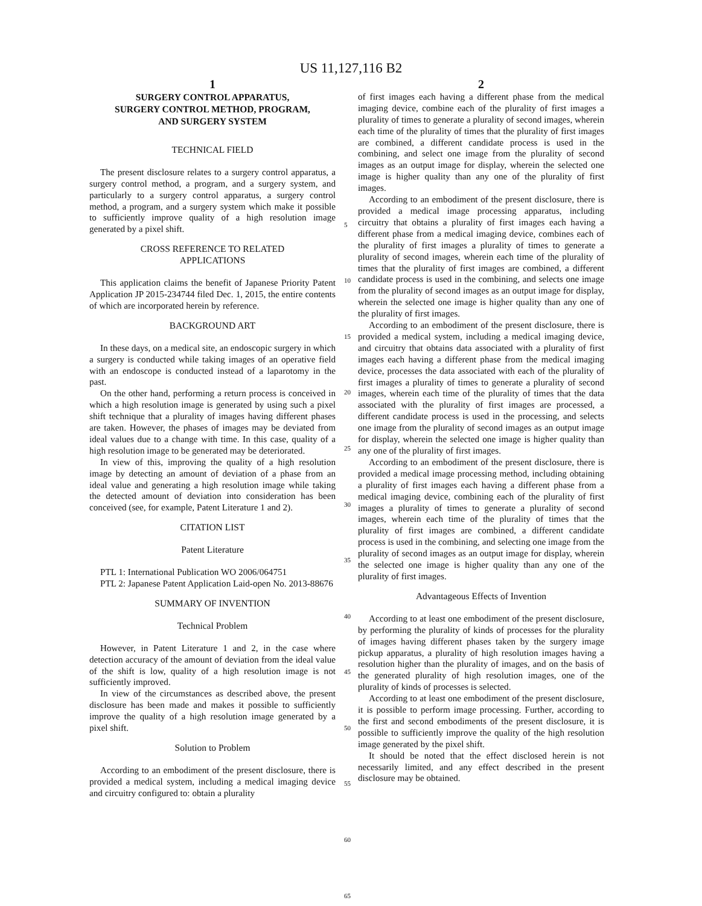US 11,127,116 B2
1
SURGERY CONTROL APPARATUS,
SURGERY CONTROL METHOD, PROGRAM,
AND SURGERY SYSTEM
TECHNICAL FIELD
The present disclosure relates to a surgery control apparatus, a surgery control method, a program, and a surgery system, and particularly to a surgery control apparatus, a surgery control method, a program, and a surgery system which make it possible to sufficiently improve quality of a high resolution image generated by a pixel shift.
CROSS REFERENCE TO RELATED
APPLICATIONS
This application claims the benefit of Japanese Priority Patent Application JP 2015-234744 filed Dec. 1, 2015, the entire contents of which are incorporated herein by reference.
BACKGROUND ART
In these days, on a medical site, an endoscopic surgery in which a surgery is conducted while taking images of an operative field with an endoscope is conducted instead of a laparotomy in the past.
On the other hand, performing a return process is conceived in which a high resolution image is generated by using such a pixel shift technique that a plurality of images having different phases are taken. However, the phases of images may be deviated from ideal values due to a change with time. In this case, quality of a high resolution image to be generated may be deteriorated.
In view of this, improving the quality of a high resolution image by detecting an amount of deviation of a phase from an ideal value and generating a high resolution image while taking the detected amount of deviation into consideration has been conceived (see, for example, Patent Literature 1 and 2).
CITATION LIST
Patent Literature
PTL 1: International Publication WO 2006/064751
PTL 2: Japanese Patent Application Laid-open No. 2013-88676
SUMMARY OF INVENTION
Technical Problem
However, in Patent Literature 1 and 2, in the case where detection accuracy of the amount of deviation from the ideal value of the shift is low, quality of a high resolution image is not sufficiently improved.
In view of the circumstances as described above, the present disclosure has been made and makes it possible to sufficiently improve the quality of a high resolution image generated by a pixel shift.
Solution to Problem
According to an embodiment of the present disclosure, there is provided a medical system, including a medical imaging device and circuitry configured to: obtain a plurality
5
10
15
20
25
30
35
40
45
50
55
60
65
2
of first images each having a different phase from the medical imaging device, combine each of the plurality of first images a plurality of times to generate a plurality of second images, wherein each time of the plurality of times that the plurality of first images are combined, a different candidate process is used in the combining, and select one image from the plurality of second images as an output image for display, wherein the selected one image is higher quality than any one of the plurality of first images.
According to an embodiment of the present disclosure, there is provided a medical image processing apparatus, including circuitry that obtains a plurality of first images each having a different phase from a medical imaging device, combines each of the plurality of first images a plurality of times to generate a plurality of second images, wherein each time of the plurality of times that the plurality of first images are combined, a different candidate process is used in the combining, and selects one image from the plurality of second images as an output image for display, wherein the selected one image is higher quality than any one of the plurality of first images.
According to an embodiment of the present disclosure, there is provided a medical system, including a medical imaging device, and circuitry that obtains data associated with a plurality of first images each having a different phase from the medical imaging device, processes the data associated with each of the plurality of first images a plurality of times to generate a plurality of second images, wherein each time of the plurality of times that the data associated with the plurality of first images are processed, a different candidate process is used in the processing, and selects one image from the plurality of second images as an output image for display, wherein the selected one image is higher quality than any one of the plurality of first images.
According to an embodiment of the present disclosure, there is provided a medical image processing method, including obtaining a plurality of first images each having a different phase from a medical imaging device, combining each of the plurality of first images a plurality of times to generate a plurality of second images, wherein each time of the plurality of times that the plurality of first images are combined, a different candidate process is used in the combining, and selecting one image from the plurality of second images as an output image for display, wherein the selected one image is higher quality than any one of the plurality of first images.
Advantageous Effects of Invention
According to at least one embodiment of the present disclosure, by performing the plurality of kinds of processes for the plurality of images having different phases taken by the surgery image pickup apparatus, a plurality of high resolution images having a resolution higher than the plurality of images, and on the basis of the generated plurality of high resolution images, one of the plurality of kinds of processes is selected.
According to at least one embodiment of the present disclosure, it is possible to perform image processing. Further, according to the first and second embodiments of the present disclosure, it is possible to sufficiently improve the quality of the high resolution image generated by the pixel shift.
It should be noted that the effect disclosed herein is not necessarily limited, and any effect described in the present disclosure may be obtained.